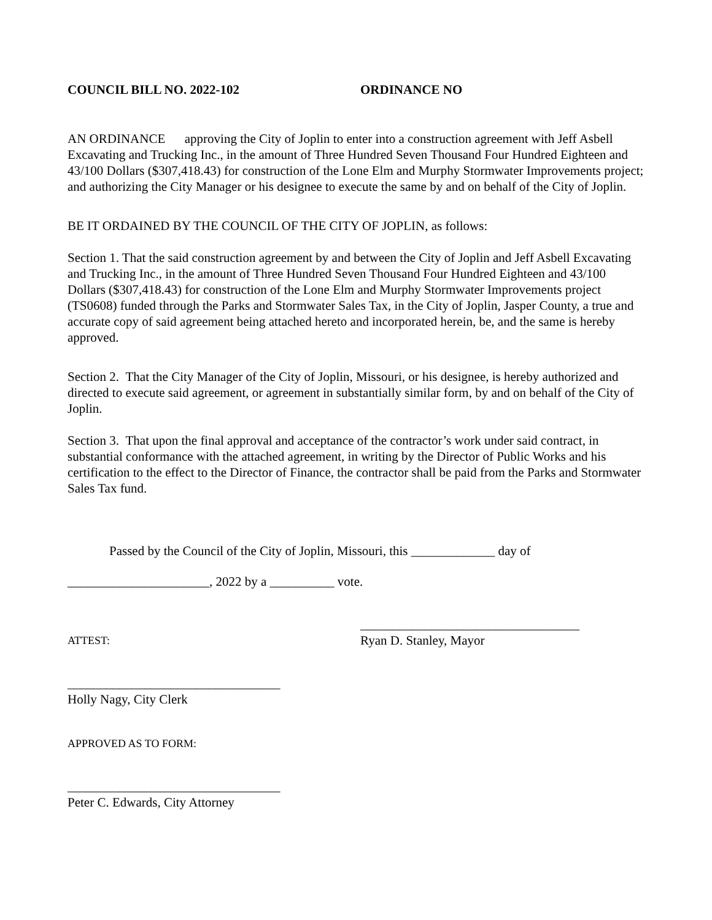COUNCIL BILL NO. 2022-102 ORDINANCE NO
AN ORDINANCE approving the City of Joplin to enter into a construction agreement with Jeff Asbell Excavating and Trucking Inc., in the amount of Three Hundred Seven Thousand Four Hundred Eighteen and 43/100 Dollars ($307,418.43) for construction of the Lone Elm and Murphy Stormwater Improvements project; and authorizing the City Manager or his designee to execute the same by and on behalf of the City of Joplin.
BE IT ORDAINED BY THE COUNCIL OF THE CITY OF JOPLIN, as follows:
Section 1. That the said construction agreement by and between the City of Joplin and Jeff Asbell Excavating and Trucking Inc., in the amount of Three Hundred Seven Thousand Four Hundred Eighteen and 43/100 Dollars ($307,418.43) for construction of the Lone Elm and Murphy Stormwater Improvements project (TS0608) funded through the Parks and Stormwater Sales Tax, in the City of Joplin, Jasper County, a true and accurate copy of said agreement being attached hereto and incorporated herein, be, and the same is hereby approved.
Section 2. That the City Manager of the City of Joplin, Missouri, or his designee, is hereby authorized and directed to execute said agreement, or agreement in substantially similar form, by and on behalf of the City of Joplin.
Section 3. That upon the final approval and acceptance of the contractor’s work under said contract, in substantial conformance with the attached agreement, in writing by the Director of Public Works and his certification to the effect to the Director of Finance, the contractor shall be paid from the Parks and Stormwater Sales Tax fund.
Passed by the Council of the City of Joplin, Missouri, this _____________ day of
______________________, 2022 by a __________ vote.
__________________________________
ATTEST:
Ryan D. Stanley, Mayor
_________________________________
Holly Nagy, City Clerk
APPROVED AS TO FORM:
_________________________________
Peter C. Edwards, City Attorney